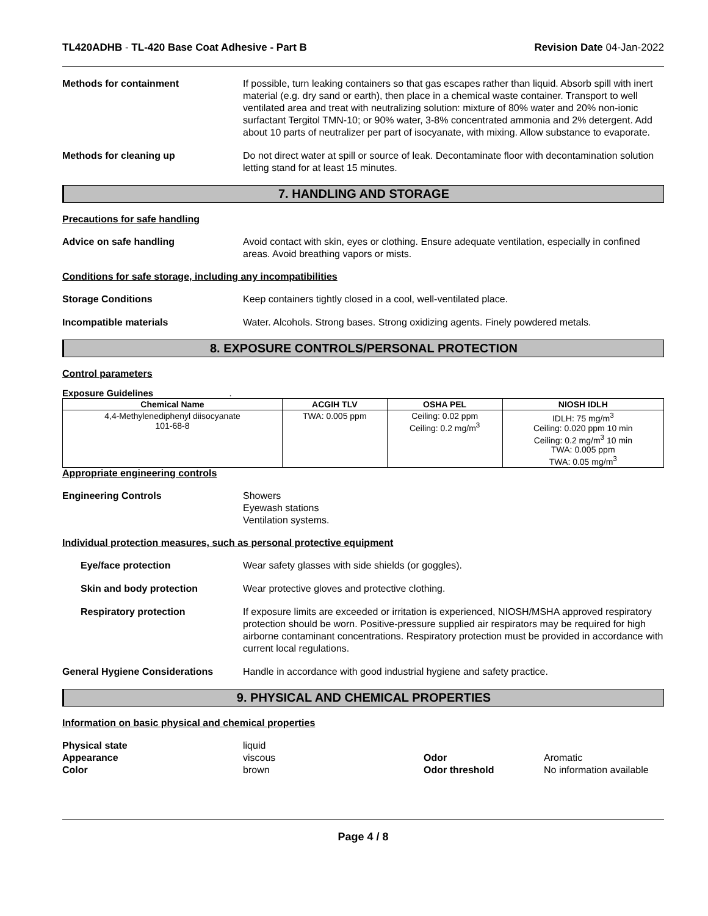TL420ADHB - TL-420 Base Coat Adhesive - Part B Revision Date 04-Jan-2022
Methods for containment If possible, turn leaking containers so that gas escapes rather than liquid. Absorb spill with inert material (e.g. dry sand or earth), then place in a chemical waste container. Transport to well ventilated area and treat with neutralizing solution: mixture of 80% water and 20% non-ionic surfactant Tergitol TMN-10; or 90% water, 3-8% concentrated ammonia and 2% detergent. Add about 10 parts of neutralizer per part of isocyanate, with mixing. Allow substance to evaporate.
Methods for cleaning up Do not direct water at spill or source of leak. Decontaminate floor with decontamination solution letting stand for at least 15 minutes.
7. HANDLING AND STORAGE
Precautions for safe handling
Advice on safe handling Avoid contact with skin, eyes or clothing. Ensure adequate ventilation, especially in confined areas. Avoid breathing vapors or mists.
Conditions for safe storage, including any incompatibilities
Storage Conditions Keep containers tightly closed in a cool, well-ventilated place.
Incompatible materials Water. Alcohols. Strong bases. Strong oxidizing agents. Finely powdered metals.
8. EXPOSURE CONTROLS/PERSONAL PROTECTION
Control parameters
Exposure Guidelines .
| Chemical Name | ACGIH TLV | OSHA PEL | NIOSH IDLH |
| --- | --- | --- | --- |
| 4,4-Methylenediphenyl diisocyanate 101-68-8 | TWA: 0.005 ppm | Ceiling: 0.02 ppm Ceiling: 0.2 mg/m<sup>3</sup> | IDLH: 75 mg/m<sup>3</sup> Ceiling: 0.020 ppm 10 min Ceiling: 0.2 mg/m<sup>3</sup> 10 min TWA: 0.005 ppm TWA: 0.05 mg/m<sup>3</sup> |
Appropriate engineering controls
Engineering Controls Showers
Eyewash stations
Ventilation systems.
Individual protection measures, such as personal protective equipment
Eye/face protection Wear safety glasses with side shields (or goggles).
Skin and body protection Wear protective gloves and protective clothing.
Respiratory protection If exposure limits are exceeded or irritation is experienced, NIOSH/MSHA approved respiratory protection should be worn. Positive-pressure supplied air respirators may be required for high airborne contaminant concentrations. Respiratory protection must be provided in accordance with current local regulations.
General Hygiene Considerations Handle in accordance with good industrial hygiene and safety practice.
9. PHYSICAL AND CHEMICAL PROPERTIES
Information on basic physical and chemical properties
Physical state
liquid
Appearance
viscous
Odor
Aromatic
Color
brown
Odor threshold
No information available
Page 4 / 8